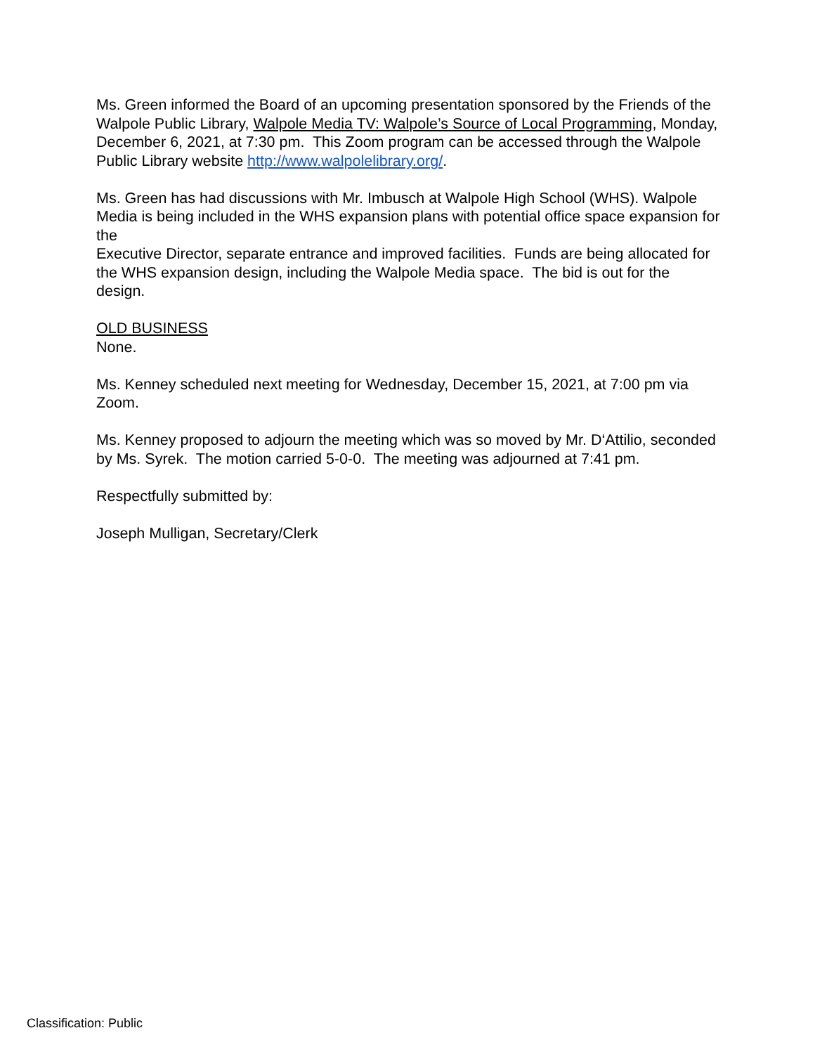Ms. Green informed the Board of an upcoming presentation sponsored by the Friends of the Walpole Public Library, Walpole Media TV: Walpole’s Source of Local Programming, Monday, December 6, 2021, at 7:30 pm. This Zoom program can be accessed through the Walpole Public Library website http://www.walpolelibrary.org/.
Ms. Green has had discussions with Mr. Imbusch at Walpole High School (WHS). Walpole Media is being included in the WHS expansion plans with potential office space expansion for the
Executive Director, separate entrance and improved facilities. Funds are being allocated for the WHS expansion design, including the Walpole Media space. The bid is out for the design.
OLD BUSINESS
None.
Ms. Kenney scheduled next meeting for Wednesday, December 15, 2021, at 7:00 pm via Zoom.
Ms. Kenney proposed to adjourn the meeting which was so moved by Mr. D‘Attilio, seconded by Ms. Syrek. The motion carried 5-0-0. The meeting was adjourned at 7:41 pm.
Respectfully submitted by:
Joseph Mulligan, Secretary/Clerk
Classification: Public